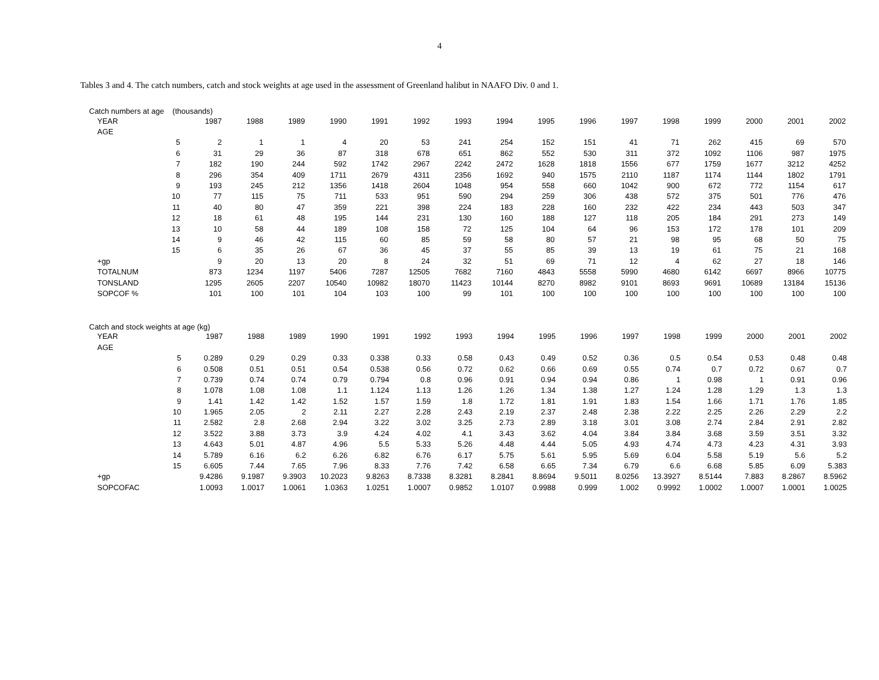4
Tables 3 and 4. The catch numbers, catch and stock weights at age used in the assessment of Greenland halibut in NAAFO Div. 0 and 1.
Catch numbers at age (thousands)
| YEAR | | 1987 | 1988 | 1989 | 1990 | 1991 | 1992 | 1993 | 1994 | 1995 | 1996 | 1997 | 1998 | 1999 | 2000 | 2001 | 2002 |
| --- | --- | --- | --- | --- | --- | --- | --- | --- | --- | --- | --- | --- | --- | --- | --- | --- | --- |
| AGE | | | | | | | | | | | | | | | | | |
| | 5 | 2 | 1 | 1 | 4 | 20 | 53 | 241 | 254 | 152 | 151 | 41 | 71 | 262 | 415 | 69 | 570 |
| | 6 | 31 | 29 | 36 | 87 | 318 | 678 | 651 | 862 | 552 | 530 | 311 | 372 | 1092 | 1106 | 987 | 1975 |
| | 7 | 182 | 190 | 244 | 592 | 1742 | 2967 | 2242 | 2472 | 1628 | 1818 | 1556 | 677 | 1759 | 1677 | 3212 | 4252 |
| | 8 | 296 | 354 | 409 | 1711 | 2679 | 4311 | 2356 | 1692 | 940 | 1575 | 2110 | 1187 | 1174 | 1144 | 1802 | 1791 |
| | 9 | 193 | 245 | 212 | 1356 | 1418 | 2604 | 1048 | 954 | 558 | 660 | 1042 | 900 | 672 | 772 | 1154 | 617 |
| | 10 | 77 | 115 | 75 | 711 | 533 | 951 | 590 | 294 | 259 | 306 | 438 | 572 | 375 | 501 | 776 | 476 |
| | 11 | 40 | 80 | 47 | 359 | 221 | 398 | 224 | 183 | 228 | 160 | 232 | 422 | 234 | 443 | 503 | 347 |
| | 12 | 18 | 61 | 48 | 195 | 144 | 231 | 130 | 160 | 188 | 127 | 118 | 205 | 184 | 291 | 273 | 149 |
| | 13 | 10 | 58 | 44 | 189 | 108 | 158 | 72 | 125 | 104 | 64 | 96 | 153 | 172 | 178 | 101 | 209 |
| | 14 | 9 | 46 | 42 | 115 | 60 | 85 | 59 | 58 | 80 | 57 | 21 | 98 | 95 | 68 | 50 | 75 |
| | 15 | 6 | 35 | 26 | 67 | 36 | 45 | 37 | 55 | 85 | 39 | 13 | 19 | 61 | 75 | 21 | 168 |
| +gp | | 9 | 20 | 13 | 20 | 8 | 24 | 32 | 51 | 69 | 71 | 12 | 4 | 62 | 27 | 18 | 146 |
| TOTALNUM | | 873 | 1234 | 1197 | 5406 | 7287 | 12505 | 7682 | 7160 | 4843 | 5558 | 5990 | 4680 | 6142 | 6697 | 8966 | 10775 |
| TONSLAND | | 1295 | 2605 | 2207 | 10540 | 10982 | 18070 | 11423 | 10144 | 8270 | 8982 | 9101 | 8693 | 9691 | 10689 | 13184 | 15136 |
| SOPCOF % | | 101 | 100 | 101 | 104 | 103 | 100 | 99 | 101 | 100 | 100 | 100 | 100 | 100 | 100 | 100 | 100 |
Catch and stock weights at age (kg)
| YEAR | | 1987 | 1988 | 1989 | 1990 | 1991 | 1992 | 1993 | 1994 | 1995 | 1996 | 1997 | 1998 | 1999 | 2000 | 2001 | 2002 |
| --- | --- | --- | --- | --- | --- | --- | --- | --- | --- | --- | --- | --- | --- | --- | --- | --- | --- |
| AGE | | | | | | | | | | | | | | | | | |
| | 5 | 0.289 | 0.29 | 0.29 | 0.33 | 0.338 | 0.33 | 0.58 | 0.43 | 0.49 | 0.52 | 0.36 | 0.5 | 0.54 | 0.53 | 0.48 | 0.48 |
| | 6 | 0.508 | 0.51 | 0.51 | 0.54 | 0.538 | 0.56 | 0.72 | 0.62 | 0.66 | 0.69 | 0.55 | 0.74 | 0.7 | 0.72 | 0.67 | 0.7 |
| | 7 | 0.739 | 0.74 | 0.74 | 0.79 | 0.794 | 0.8 | 0.96 | 0.91 | 0.94 | 0.94 | 0.86 | 1 | 0.98 | 1 | 0.91 | 0.96 |
| | 8 | 1.078 | 1.08 | 1.08 | 1.1 | 1.124 | 1.13 | 1.26 | 1.26 | 1.34 | 1.38 | 1.27 | 1.24 | 1.28 | 1.29 | 1.3 | 1.3 |
| | 9 | 1.41 | 1.42 | 1.42 | 1.52 | 1.57 | 1.59 | 1.8 | 1.72 | 1.81 | 1.91 | 1.83 | 1.54 | 1.66 | 1.71 | 1.76 | 1.85 |
| | 10 | 1.965 | 2.05 | 2 | 2.11 | 2.27 | 2.28 | 2.43 | 2.19 | 2.37 | 2.48 | 2.38 | 2.22 | 2.25 | 2.26 | 2.29 | 2.2 |
| | 11 | 2.582 | 2.8 | 2.68 | 2.94 | 3.22 | 3.02 | 3.25 | 2.73 | 2.89 | 3.18 | 3.01 | 3.08 | 2.74 | 2.84 | 2.91 | 2.82 |
| | 12 | 3.522 | 3.88 | 3.73 | 3.9 | 4.24 | 4.02 | 4.1 | 3.43 | 3.62 | 4.04 | 3.84 | 3.84 | 3.68 | 3.59 | 3.51 | 3.32 |
| | 13 | 4.643 | 5.01 | 4.87 | 4.96 | 5.5 | 5.33 | 5.26 | 4.48 | 4.44 | 5.05 | 4.93 | 4.74 | 4.73 | 4.23 | 4.31 | 3.93 |
| | 14 | 5.789 | 6.16 | 6.2 | 6.26 | 6.82 | 6.76 | 6.17 | 5.75 | 5.61 | 5.95 | 5.69 | 6.04 | 5.58 | 5.19 | 5.6 | 5.2 |
| | 15 | 6.605 | 7.44 | 7.65 | 7.96 | 8.33 | 7.76 | 7.42 | 6.58 | 6.65 | 7.34 | 6.79 | 6.6 | 6.68 | 5.85 | 6.09 | 5.383 |
| +gp | | 9.4286 | 9.1987 | 9.3903 | 10.2023 | 9.8263 | 8.7338 | 8.3281 | 8.2841 | 8.8694 | 9.5011 | 8.0256 | 13.3927 | 8.5144 | 7.883 | 8.2867 | 8.5962 |
| SOPCOFAC | | 1.0093 | 1.0017 | 1.0061 | 1.0363 | 1.0251 | 1.0007 | 0.9852 | 1.0107 | 0.9988 | 0.999 | 1.002 | 0.9992 | 1.0002 | 1.0007 | 1.0001 | 1.0025 |